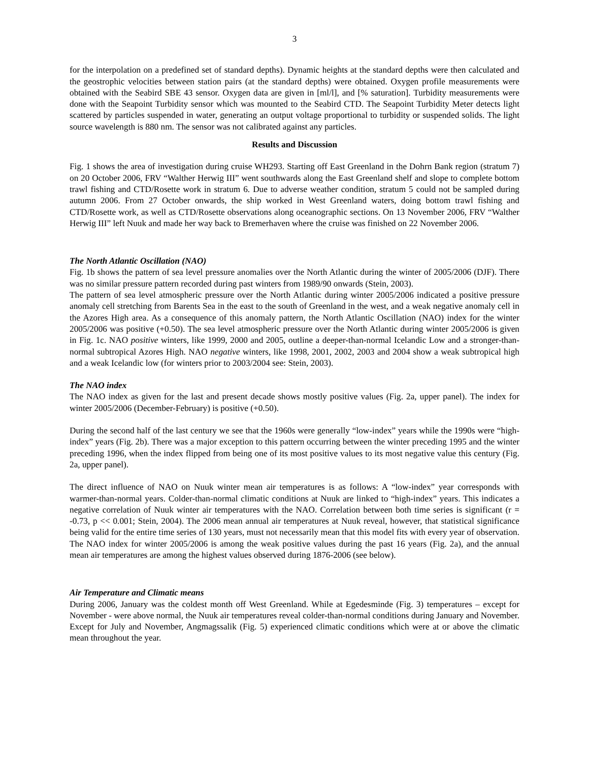3
for the interpolation on a predefined set of standard depths). Dynamic heights at the standard depths were then calculated and the geostrophic velocities between station pairs (at the standard depths) were obtained. Oxygen profile measurements were obtained with the Seabird SBE 43 sensor. Oxygen data are given in [ml/l], and [% saturation]. Turbidity measurements were done with the Seapoint Turbidity sensor which was mounted to the Seabird CTD. The Seapoint Turbidity Meter detects light scattered by particles suspended in water, generating an output voltage proportional to turbidity or suspended solids. The light source wavelength is 880 nm. The sensor was not calibrated against any particles.
Results and Discussion
Fig. 1 shows the area of investigation during cruise WH293. Starting off East Greenland in the Dohrn Bank region (stratum 7) on 20 October 2006, FRV “Walther Herwig III” went southwards along the East Greenland shelf and slope to complete bottom trawl fishing and CTD/Rosette work in stratum 6. Due to adverse weather condition, stratum 5 could not be sampled during autumn 2006. From 27 October onwards, the ship worked in West Greenland waters, doing bottom trawl fishing and CTD/Rosette work, as well as CTD/Rosette observations along oceanographic sections. On 13 November 2006, FRV “Walther Herwig III” left Nuuk and made her way back to Bremerhaven where the cruise was finished on 22 November 2006.
The North Atlantic Oscillation (NAO)
Fig. 1b shows the pattern of sea level pressure anomalies over the North Atlantic during the winter of 2005/2006 (DJF). There was no similar pressure pattern recorded during past winters from 1989/90 onwards (Stein, 2003).
The pattern of sea level atmospheric pressure over the North Atlantic during winter 2005/2006 indicated a positive pressure anomaly cell stretching from Barents Sea in the east to the south of Greenland in the west, and a weak negative anomaly cell in the Azores High area. As a consequence of this anomaly pattern, the North Atlantic Oscillation (NAO) index for the winter 2005/2006 was positive (+0.50). The sea level atmospheric pressure over the North Atlantic during winter 2005/2006 is given in Fig. 1c. NAO positive winters, like 1999, 2000 and 2005, outline a deeper-than-normal Icelandic Low and a stronger-than-normal subtropical Azores High. NAO negative winters, like 1998, 2001, 2002, 2003 and 2004 show a weak subtropical high and a weak Icelandic low (for winters prior to 2003/2004 see: Stein, 2003).
The NAO index
The NAO index as given for the last and present decade shows mostly positive values (Fig. 2a, upper panel). The index for winter 2005/2006 (December-February) is positive (+0.50).
During the second half of the last century we see that the 1960s were generally “low-index” years while the 1990s were “high-index” years (Fig. 2b). There was a major exception to this pattern occurring between the winter preceding 1995 and the winter preceding 1996, when the index flipped from being one of its most positive values to its most negative value this century (Fig. 2a, upper panel).
The direct influence of NAO on Nuuk winter mean air temperatures is as follows: A “low-index” year corresponds with warmer-than-normal years. Colder-than-normal climatic conditions at Nuuk are linked to “high-index” years. This indicates a negative correlation of Nuuk winter air temperatures with the NAO. Correlation between both time series is significant (r = -0.73, p << 0.001; Stein, 2004). The 2006 mean annual air temperatures at Nuuk reveal, however, that statistical significance being valid for the entire time series of 130 years, must not necessarily mean that this model fits with every year of observation. The NAO index for winter 2005/2006 is among the weak positive values during the past 16 years (Fig. 2a), and the annual mean air temperatures are among the highest values observed during 1876-2006 (see below).
Air Temperature and Climatic means
During 2006, January was the coldest month off West Greenland. While at Egedesminde (Fig. 3) temperatures – except for November - were above normal, the Nuuk air temperatures reveal colder-than-normal conditions during January and November.
Except for July and November, Angmagssalik (Fig. 5) experienced climatic conditions which were at or above the climatic mean throughout the year.